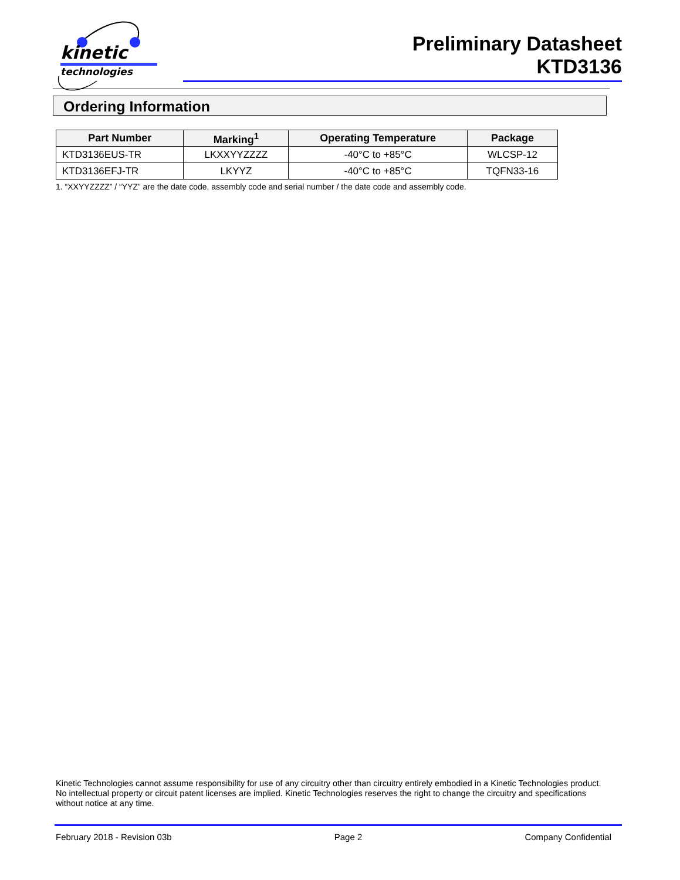kinetic
technologies
Preliminary Datasheet
KTD3136
Ordering Information
| Part Number | Marking<sup>1</sup> | Operating Temperature | Package |
| --- | --- | --- | --- |
| KTD3136EUS-TR | LKXXYYZZZZ | -40°C to +85°C | WLCSP-12 |
| KTD3136EFJ-TR | LKYYZ | -40°C to +85°C | TQFN33-16 |
1. “XXYYZZZZ” / “YYZ” are the date code, assembly code and serial number / the date code and assembly code.
Kinetic Technologies cannot assume responsibility for use of any circuitry other than circuitry entirely embodied in a Kinetic Technologies product. No intellectual property or circuit patent licenses are implied. Kinetic Technologies reserves the right to change the circuitry and specifications without notice at any time.
February 2018 - Revision 03b Page 2 Company Confidential